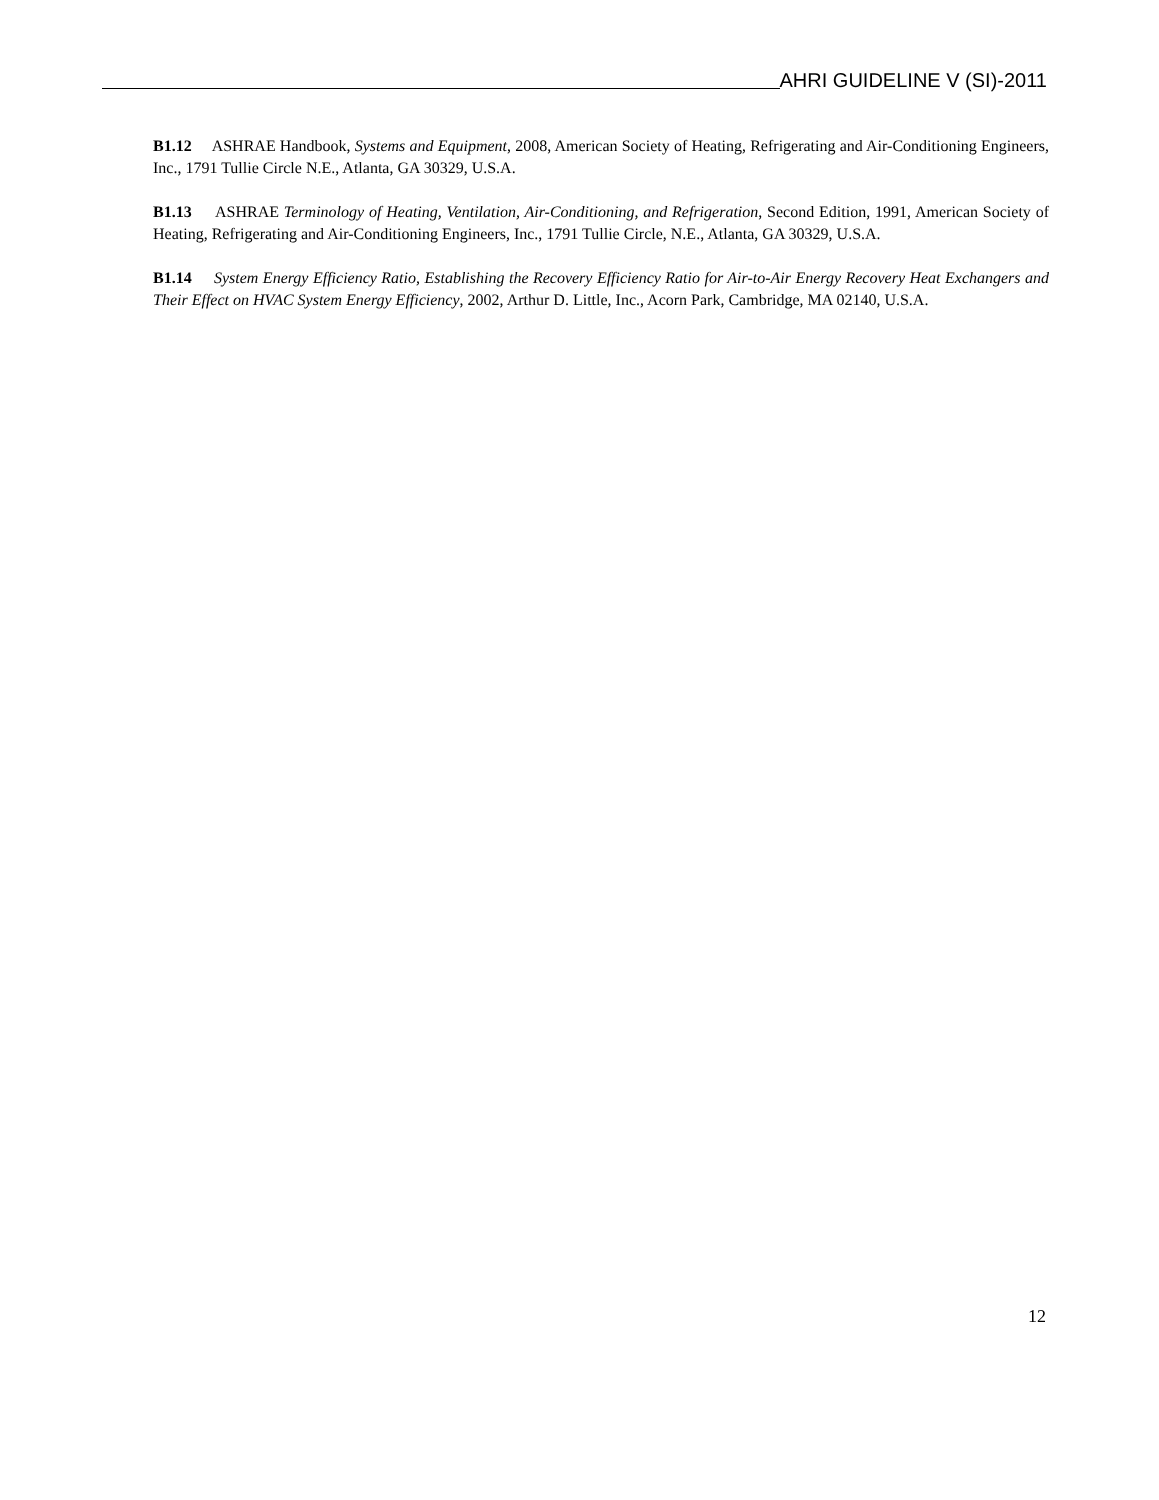AHRI GUIDELINE V (SI)-2011
B1.12 ASHRAE Handbook, Systems and Equipment, 2008, American Society of Heating, Refrigerating and Air-Conditioning Engineers, Inc., 1791 Tullie Circle N.E., Atlanta, GA 30329, U.S.A.
B1.13 ASHRAE Terminology of Heating, Ventilation, Air-Conditioning, and Refrigeration, Second Edition, 1991, American Society of Heating, Refrigerating and Air-Conditioning Engineers, Inc., 1791 Tullie Circle, N.E., Atlanta, GA 30329, U.S.A.
B1.14 System Energy Efficiency Ratio, Establishing the Recovery Efficiency Ratio for Air-to-Air Energy Recovery Heat Exchangers and Their Effect on HVAC System Energy Efficiency, 2002, Arthur D. Little, Inc., Acorn Park, Cambridge, MA 02140, U.S.A.
12